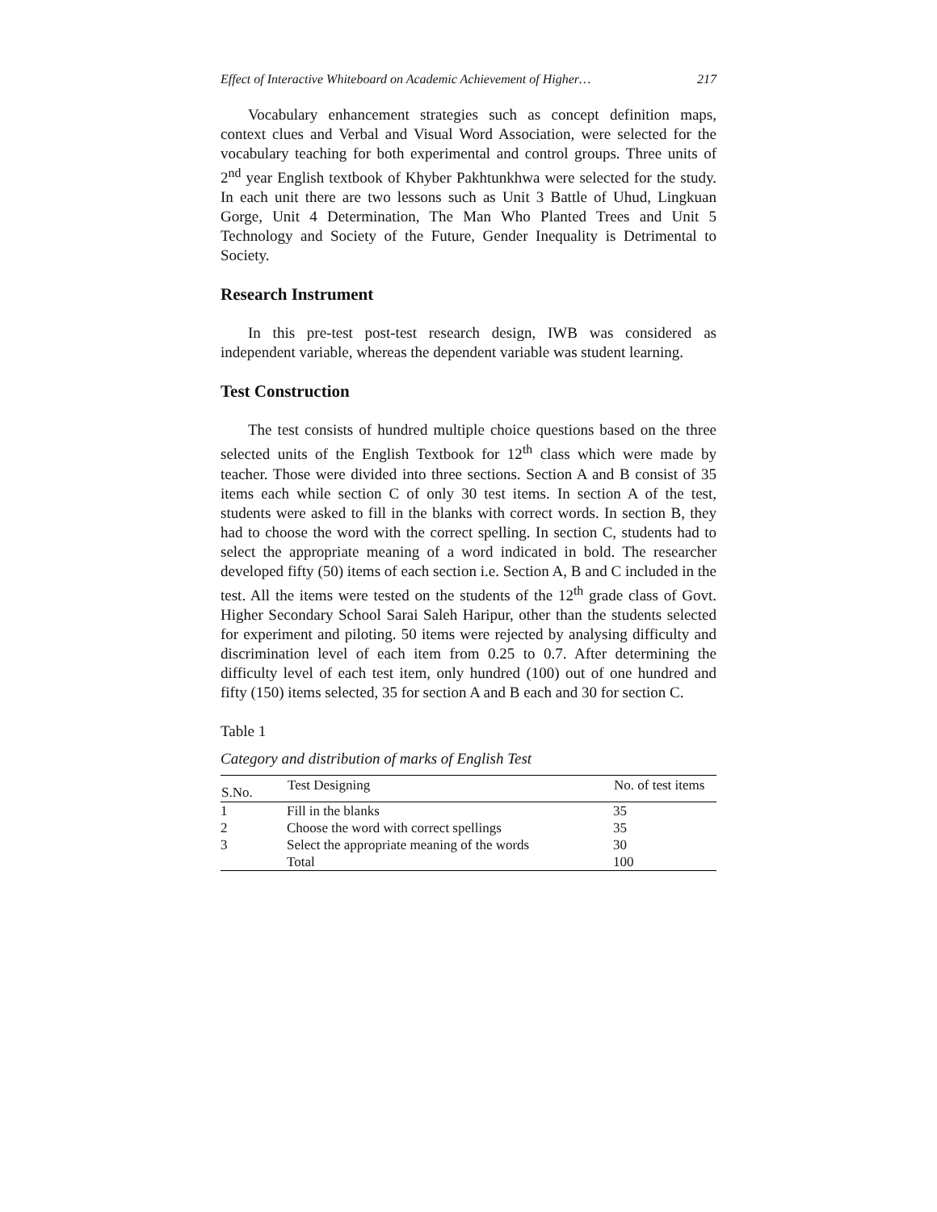Effect of Interactive Whiteboard on Academic Achievement of Higher… 217
Vocabulary enhancement strategies such as concept definition maps, context clues and Verbal and Visual Word Association, were selected for the vocabulary teaching for both experimental and control groups. Three units of 2<sup>nd</sup> year English textbook of Khyber Pakhtunkhwa were selected for the study. In each unit there are two lessons such as Unit 3 Battle of Uhud, Lingkuan Gorge, Unit 4 Determination, The Man Who Planted Trees and Unit 5 Technology and Society of the Future, Gender Inequality is Detrimental to Society.
Research Instrument
In this pre-test post-test research design, IWB was considered as independent variable, whereas the dependent variable was student learning.
Test Construction
The test consists of hundred multiple choice questions based on the three selected units of the English Textbook for 12<sup>th</sup> class which were made by teacher. Those were divided into three sections. Section A and B consist of 35 items each while section C of only 30 test items. In section A of the test, students were asked to fill in the blanks with correct words. In section B, they had to choose the word with the correct spelling. In section C, students had to select the appropriate meaning of a word indicated in bold. The researcher developed fifty (50) items of each section i.e. Section A, B and C included in the test. All the items were tested on the students of the 12<sup>th</sup> grade class of Govt. Higher Secondary School Sarai Saleh Haripur, other than the students selected for experiment and piloting. 50 items were rejected by analysing difficulty and discrimination level of each item from 0.25 to 0.7. After determining the difficulty level of each test item, only hundred (100) out of one hundred and fifty (150) items selected, 35 for section A and B each and 30 for section C.
Table 1
Category and distribution of marks of English Test
| S.No. | Test Designing | No. of test items |
| --- | --- | --- |
| 1 | Fill in the blanks | 35 |
| 2 | Choose the word with correct spellings | 35 |
| 3 | Select the appropriate meaning of the words | 30 |
| | Total | 100 |